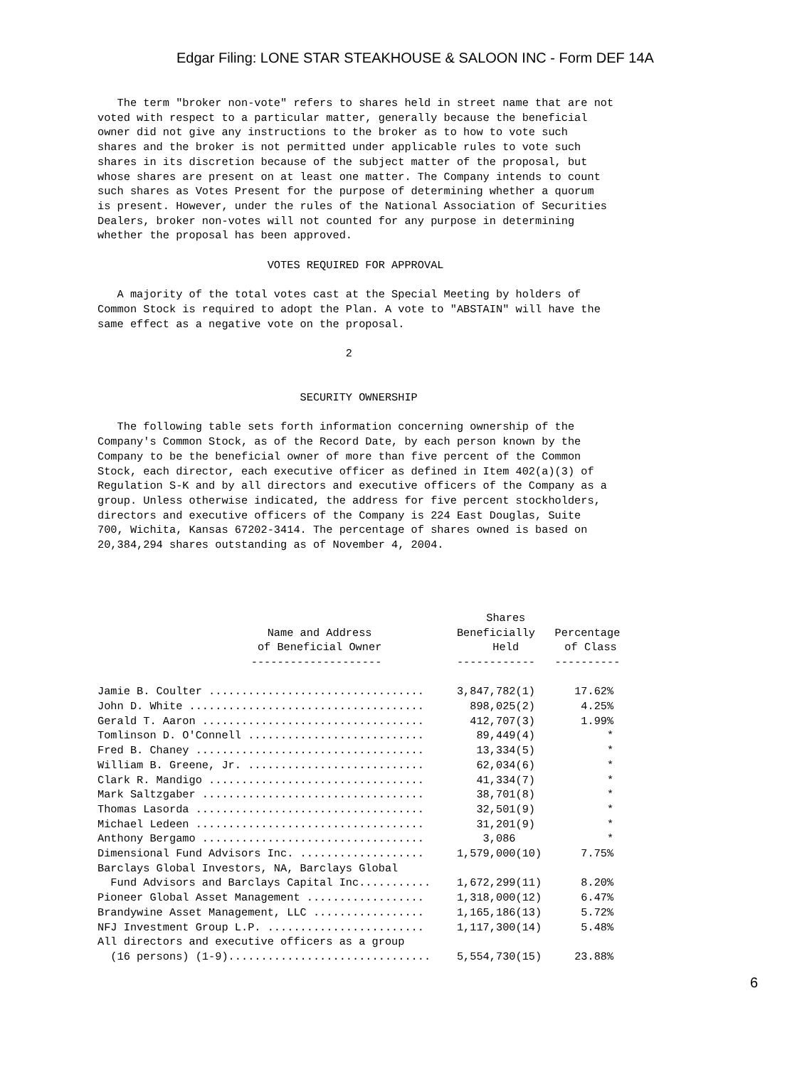Edgar Filing: LONE STAR STEAKHOUSE & SALOON INC - Form DEF 14A
   The term "broker non-vote" refers to shares held in street name that are not
voted with respect to a particular matter, generally because the beneficial
owner did not give any instructions to the broker as to how to vote such
shares and the broker is not permitted under applicable rules to vote such
shares in its discretion because of the subject matter of the proposal, but
whose shares are present on at least one matter. The Company intends to count
such shares as Votes Present for the purpose of determining whether a quorum
is present. However, under the rules of the National Association of Securities
Dealers, broker non-votes will not counted for any purpose in determining
whether the proposal has been approved.

                          VOTES REQUIRED FOR APPROVAL

   A majority of the total votes cast at the Special Meeting by holders of
Common Stock is required to adopt the Plan. A vote to "ABSTAIN" will have the
same effect as a negative vote on the proposal.

                                      2


                               SECURITY OWNERSHIP

   The following table sets forth information concerning ownership of the
Company's Common Stock, as of the Record Date, by each person known by the
Company to be the beneficial owner of more than five percent of the Common
Stock, each director, each executive officer as defined in Item 402(a)(3) of
Regulation S-K and by all directors and executive officers of the Company as a
group. Unless otherwise indicated, the address for five percent stockholders,
directors and executive officers of the Company is 224 East Douglas, Suite
700, Wichita, Kansas 67202-3414. The percentage of shares owned is based on
20,384,294 shares outstanding as of November 4, 2004.
| Name and Address of Beneficial Owner -------------------- | Shares Beneficially Held ------------ | Percentage of Class ---------- |
| --- | --- | --- |
| Jamie B. Coulter ................................. | 3,847,782(1) | 17.62% |
| John D. White .................................... | 898,025(2) | 4.25% |
| Gerald T. Aaron .................................. | 412,707(3) | 1.99% |
| Tomlinson D. O'Connell ........................... | 89,449(4) | * |
| Fred B. Chaney ................................... | 13,334(5) | * |
| William B. Greene, Jr. ........................... | 62,034(6) | * |
| Clark R. Mandigo ................................. | 41,334(7) | * |
| Mark Saltzgaber .................................. | 38,701(8) | * |
| Thomas Lasorda ................................... | 32,501(9) | * |
| Michael Ledeen ................................... | 31,201(9) | * |
| Anthony Bergamo .................................. | 3,086 | * |
| Dimensional Fund Advisors Inc. ................... | 1,579,000(10) | 7.75% |
| Barclays Global Investors, NA, Barclays Global Fund Advisors and Barclays Capital Inc........... | 1,672,299(11) | 8.20% |
| Pioneer Global Asset Management .................. | 1,318,000(12) | 6.47% |
| Brandywine Asset Management, LLC ................. | 1,165,186(13) | 5.72% |
| NFJ Investment Group L.P. ........................ | 1,117,300(14) | 5.48% |
| All directors and executive officers as a group (16 persons) (1-9)............................... | 5,554,730(15) | 23.88% |
6